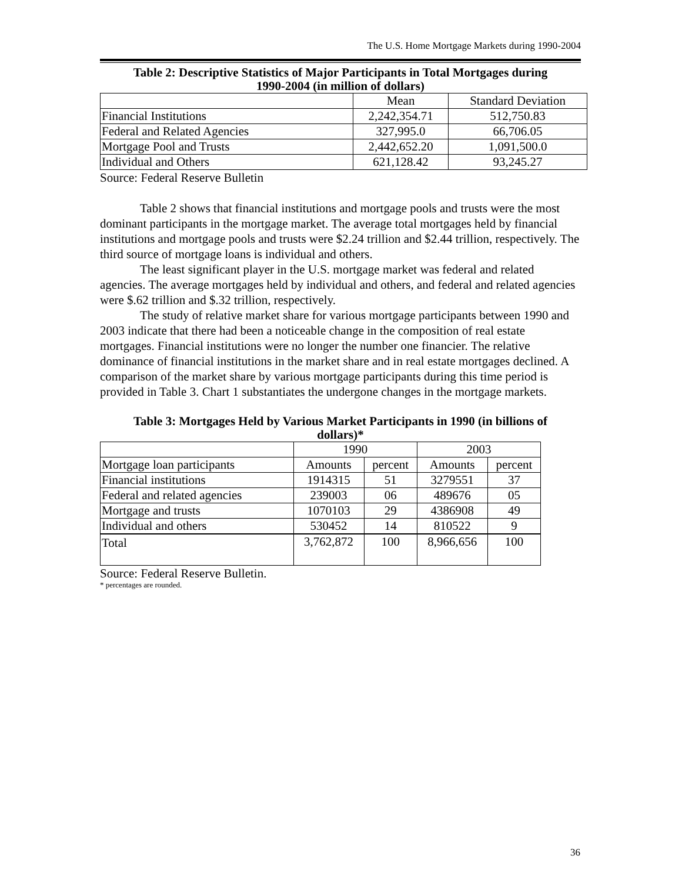The U.S. Home Mortgage Markets during 1990-2004
Table 2: Descriptive Statistics of Major Participants in Total Mortgages during 1990-2004 (in million of dollars)
| | Mean | Standard Deviation |
| Financial Institutions | 2,242,354.71 | 512,750.83 |
| Federal and Related Agencies | 327,995.0 | 66,706.05 |
| Mortgage Pool and Trusts | 2,442,652.20 | 1,091,500.0 |
| Individual and Others | 621,128.42 | 93,245.27 |
Source: Federal Reserve Bulletin
Table 2 shows that financial institutions and mortgage pools and trusts were the most dominant participants in the mortgage market. The average total mortgages held by financial institutions and mortgage pools and trusts were $2.24 trillion and $2.44 trillion, respectively. The third source of mortgage loans is individual and others.
The least significant player in the U.S. mortgage market was federal and related agencies. The average mortgages held by individual and others, and federal and related agencies were $.62 trillion and $.32 trillion, respectively.
The study of relative market share for various mortgage participants between 1990 and 2003 indicate that there had been a noticeable change in the composition of real estate mortgages. Financial institutions were no longer the number one financier. The relative dominance of financial institutions in the market share and in real estate mortgages declined. A comparison of the market share by various mortgage participants during this time period is provided in Table 3. Chart 1 substantiates the undergone changes in the mortgage markets.
Table 3: Mortgages Held by Various Market Participants in 1990 (in billions of dollars)*
| | 1990 | | 2003 | |
| Mortgage loan participants | Amounts | percent | Amounts | percent |
| Financial institutions | 1914315 | 51 | 3279551 | 37 |
| Federal and related agencies | 239003 | 06 | 489676 | 05 |
| Mortgage and trusts | 1070103 | 29 | 4386908 | 49 |
| Individual and others | 530452 | 14 | 810522 | 9 |
| Total | 3,762,872 | 100 | 8,966,656 | 100 |
Source: Federal Reserve Bulletin.
* percentages are rounded.
36